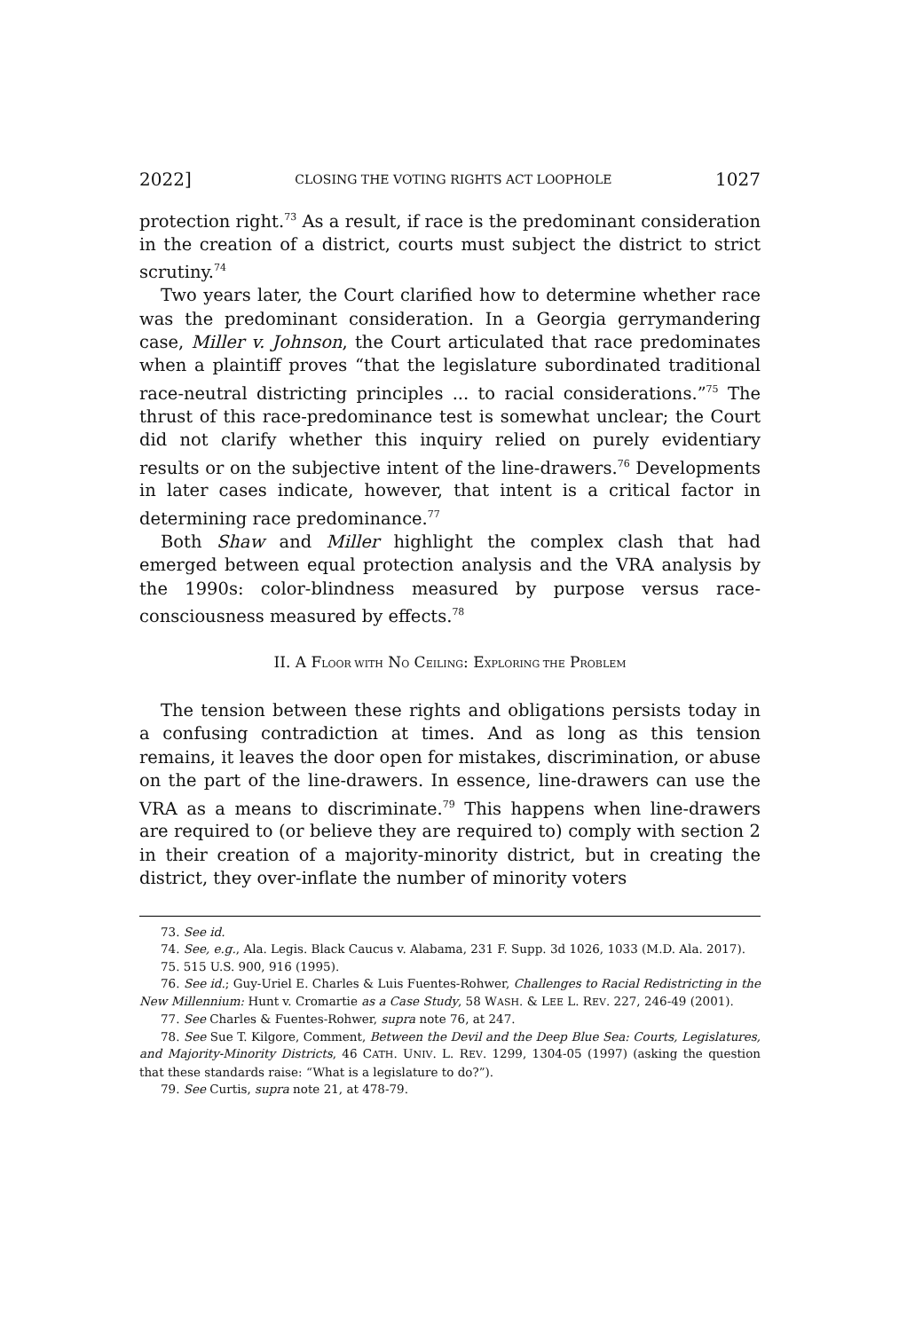2022] CLOSING THE VOTING RIGHTS ACT LOOPHOLE 1027
protection right.<sup>73</sup> As a result, if race is the predominant consideration in the creation of a district, courts must subject the district to strict scrutiny.<sup>74</sup>
Two years later, the Court clarified how to determine whether race was the predominant consideration. In a Georgia gerrymandering case, Miller v. Johnson, the Court articulated that race predominates when a plaintiff proves “that the legislature subordinated traditional race-neutral districting principles ... to racial considerations.”<sup>75</sup> The thrust of this race-predominance test is somewhat unclear; the Court did not clarify whether this inquiry relied on purely evidentiary results or on the subjective intent of the line-drawers.<sup>76</sup> Developments in later cases indicate, however, that intent is a critical factor in determining race predominance.<sup>77</sup>
Both Shaw and Miller highlight the complex clash that had emerged between equal protection analysis and the VRA analysis by the 1990s: color-blindness measured by purpose versus race-consciousness measured by effects.<sup>78</sup>
II. A FLOOR WITH NO CEILING: EXPLORING THE PROBLEM
The tension between these rights and obligations persists today in a confusing contradiction at times. And as long as this tension remains, it leaves the door open for mistakes, discrimination, or abuse on the part of the line-drawers. In essence, line-drawers can use the VRA as a means to discriminate.<sup>79</sup> This happens when line-drawers are required to (or believe they are required to) comply with section 2 in their creation of a majority-minority district, but in creating the district, they over-inflate the number of minority voters
73. See id.
74. See, e.g., Ala. Legis. Black Caucus v. Alabama, 231 F. Supp. 3d 1026, 1033 (M.D. Ala. 2017).
75. 515 U.S. 900, 916 (1995).
76. See id.; Guy-Uriel E. Charles & Luis Fuentes-Rohwer, Challenges to Racial Redistricting in the New Millennium: Hunt v. Cromartie as a Case Study, 58 WASH. & LEE L. REV. 227, 246-49 (2001).
77. See Charles & Fuentes-Rohwer, supra note 76, at 247.
78. See Sue T. Kilgore, Comment, Between the Devil and the Deep Blue Sea: Courts, Legislatures, and Majority-Minority Districts, 46 CATH. UNIV. L. REV. 1299, 1304-05 (1997) (asking the question that these standards raise: “What is a legislature to do?”).
79. See Curtis, supra note 21, at 478-79.